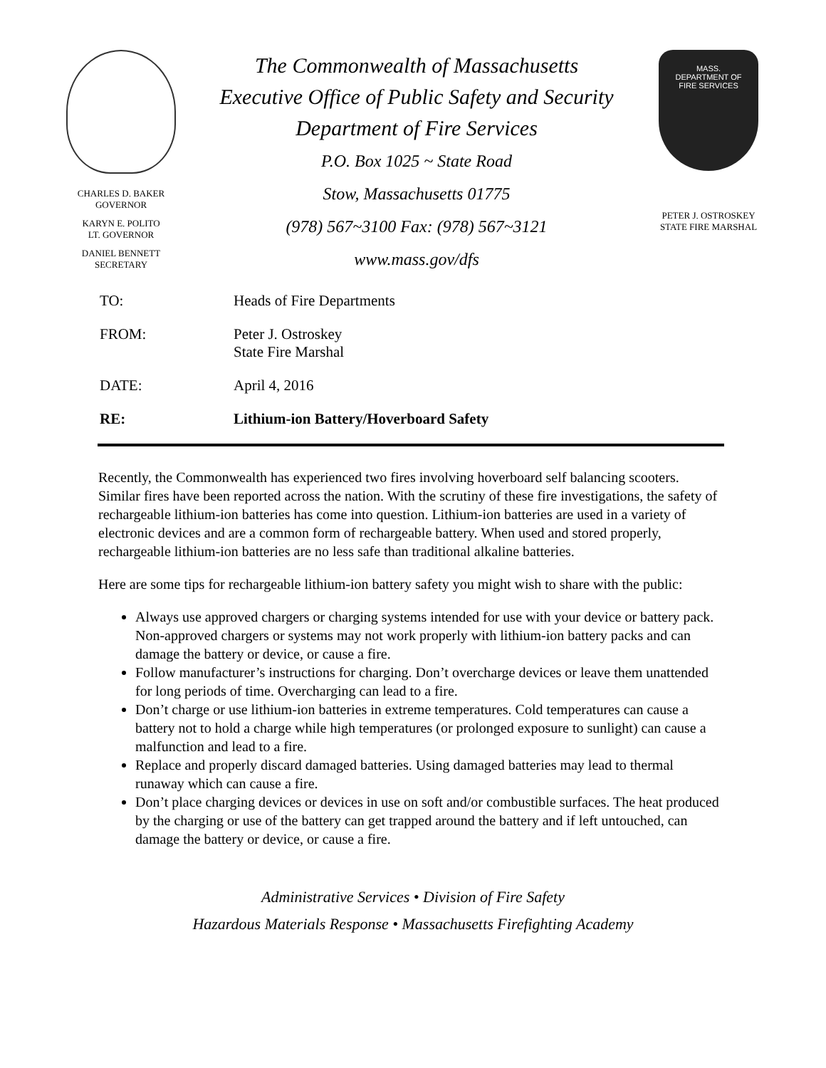CHARLES D. BAKER
GOVERNOR
KARYN E. POLITO
LT. GOVERNOR
DANIEL BENNETT
SECRETARY
The Commonwealth of Massachusetts
Executive Office of Public Safety and Security
Department of Fire Services
P.O. Box 1025 ~ State Road
Stow, Massachusetts 01775
(978) 567~3100 Fax: (978) 567~3121
www.mass.gov/dfs
MASS.
DEPARTMENT OF
FIRE SERVICES
PETER J. OSTROSKEY
STATE FIRE MARSHAL
TO: Heads of Fire Departments
FROM: Peter J. Ostroskey
State Fire Marshal
DATE: April 4, 2016
RE: Lithium-ion Battery/Hoverboard Safety
Recently, the Commonwealth has experienced two fires involving hoverboard self balancing scooters. Similar fires have been reported across the nation. With the scrutiny of these fire investigations, the safety of rechargeable lithium-ion batteries has come into question. Lithium-ion batteries are used in a variety of electronic devices and are a common form of rechargeable battery. When used and stored properly, rechargeable lithium-ion batteries are no less safe than traditional alkaline batteries.
Here are some tips for rechargeable lithium-ion battery safety you might wish to share with the public:
Always use approved chargers or charging systems intended for use with your device or battery pack. Non-approved chargers or systems may not work properly with lithium-ion battery packs and can damage the battery or device, or cause a fire.
Follow manufacturer’s instructions for charging. Don’t overcharge devices or leave them unattended for long periods of time. Overcharging can lead to a fire.
Don’t charge or use lithium-ion batteries in extreme temperatures. Cold temperatures can cause a battery not to hold a charge while high temperatures (or prolonged exposure to sunlight) can cause a malfunction and lead to a fire.
Replace and properly discard damaged batteries. Using damaged batteries may lead to thermal runaway which can cause a fire.
Don’t place charging devices or devices in use on soft and/or combustible surfaces. The heat produced by the charging or use of the battery can get trapped around the battery and if left untouched, can damage the battery or device, or cause a fire.
Administrative Services • Division of Fire Safety
Hazardous Materials Response • Massachusetts Firefighting Academy